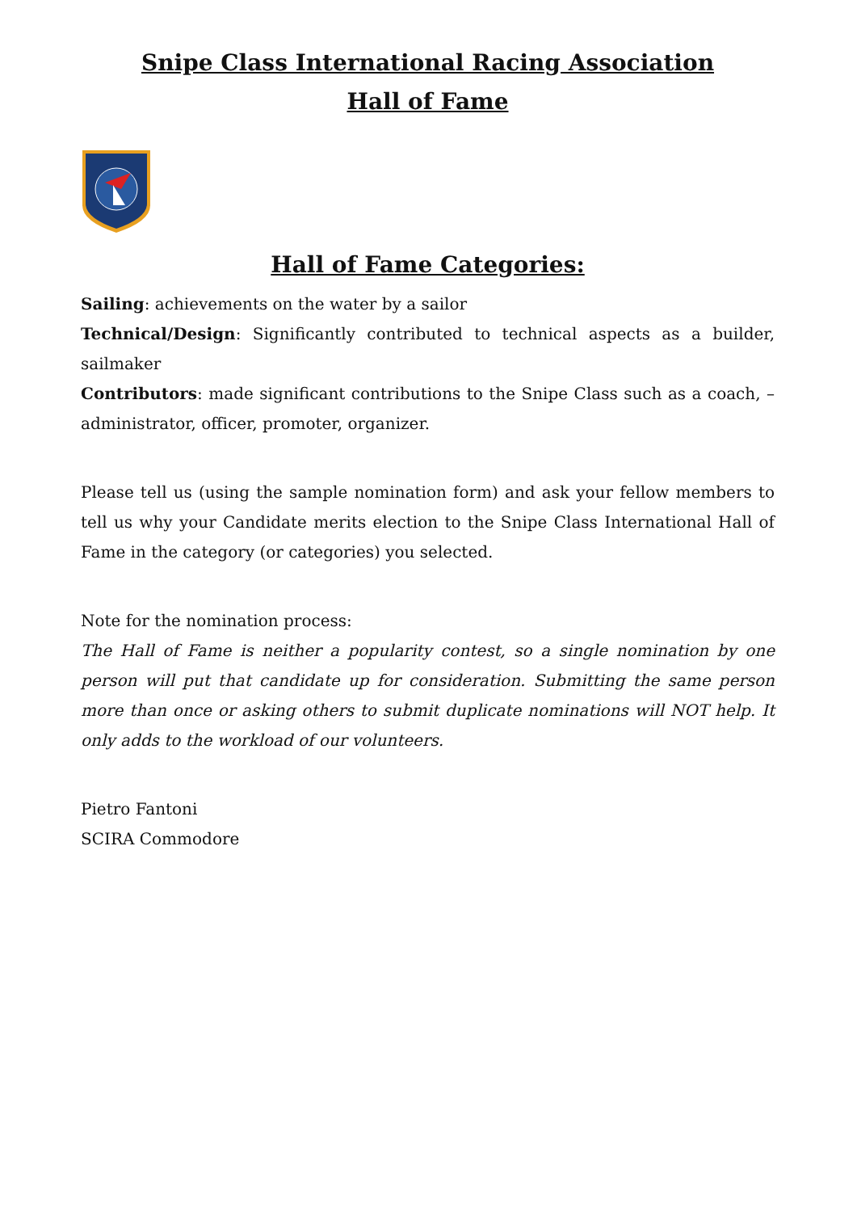Snipe Class International Racing Association
Hall of Fame
Hall of Fame Categories:
Sailing: achievements on the water by a sailor
Technical/Design: Significantly contributed to technical aspects as a builder, sailmaker
Contributors: made significant contributions to the Snipe Class such as a coach, – administrator, officer, promoter, organizer.
Please tell us (using the sample nomination form) and ask your fellow members to tell us why your Candidate merits election to the Snipe Class International Hall of Fame in the category (or categories) you selected.
Note for the nomination process:
The Hall of Fame is neither a popularity contest, so a single nomination by one person will put that candidate up for consideration. Submitting the same person more than once or asking others to submit duplicate nominations will NOT help. It only adds to the workload of our volunteers.
Pietro Fantoni
SCIRA Commodore